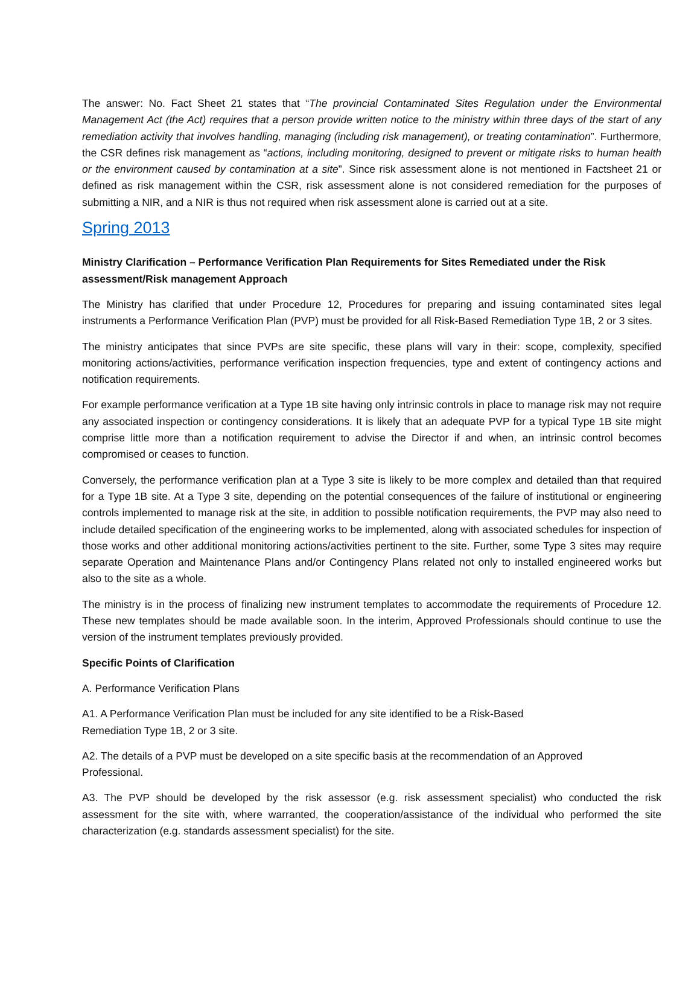The answer: No. Fact Sheet 21 states that “The provincial Contaminated Sites Regulation under the Environmental Management Act (the Act) requires that a person provide written notice to the ministry within three days of the start of any remediation activity that involves handling, managing (including risk management), or treating contamination”. Furthermore, the CSR defines risk management as “actions, including monitoring, designed to prevent or mitigate risks to human health or the environment caused by contamination at a site”. Since risk assessment alone is not mentioned in Factsheet 21 or defined as risk management within the CSR, risk assessment alone is not considered remediation for the purposes of submitting a NIR, and a NIR is thus not required when risk assessment alone is carried out at a site.
Spring 2013
Ministry Clarification – Performance Verification Plan Requirements for Sites Remediated under the Risk assessment/Risk management Approach
The Ministry has clarified that under Procedure 12, Procedures for preparing and issuing contaminated sites legal instruments a Performance Verification Plan (PVP) must be provided for all Risk-Based Remediation Type 1B, 2 or 3 sites.
The ministry anticipates that since PVPs are site specific, these plans will vary in their: scope, complexity, specified monitoring actions/activities, performance verification inspection frequencies, type and extent of contingency actions and notification requirements.
For example performance verification at a Type 1B site having only intrinsic controls in place to manage risk may not require any associated inspection or contingency considerations. It is likely that an adequate PVP for a typical Type 1B site might comprise little more than a notification requirement to advise the Director if and when, an intrinsic control becomes compromised or ceases to function.
Conversely, the performance verification plan at a Type 3 site is likely to be more complex and detailed than that required for a Type 1B site. At a Type 3 site, depending on the potential consequences of the failure of institutional or engineering controls implemented to manage risk at the site, in addition to possible notification requirements, the PVP may also need to include detailed specification of the engineering works to be implemented, along with associated schedules for inspection of those works and other additional monitoring actions/activities pertinent to the site. Further, some Type 3 sites may require separate Operation and Maintenance Plans and/or Contingency Plans related not only to installed engineered works but also to the site as a whole.
The ministry is in the process of finalizing new instrument templates to accommodate the requirements of Procedure 12. These new templates should be made available soon. In the interim, Approved Professionals should continue to use the version of the instrument templates previously provided.
Specific Points of Clarification
A. Performance Verification Plans
A1. A Performance Verification Plan must be included for any site identified to be a Risk-Based
Remediation Type 1B, 2 or 3 site.
A2. The details of a PVP must be developed on a site specific basis at the recommendation of an Approved
Professional.
A3. The PVP should be developed by the risk assessor (e.g. risk assessment specialist) who conducted the risk assessment for the site with, where warranted, the cooperation/assistance of the individual who performed the site characterization (e.g. standards assessment specialist) for the site.